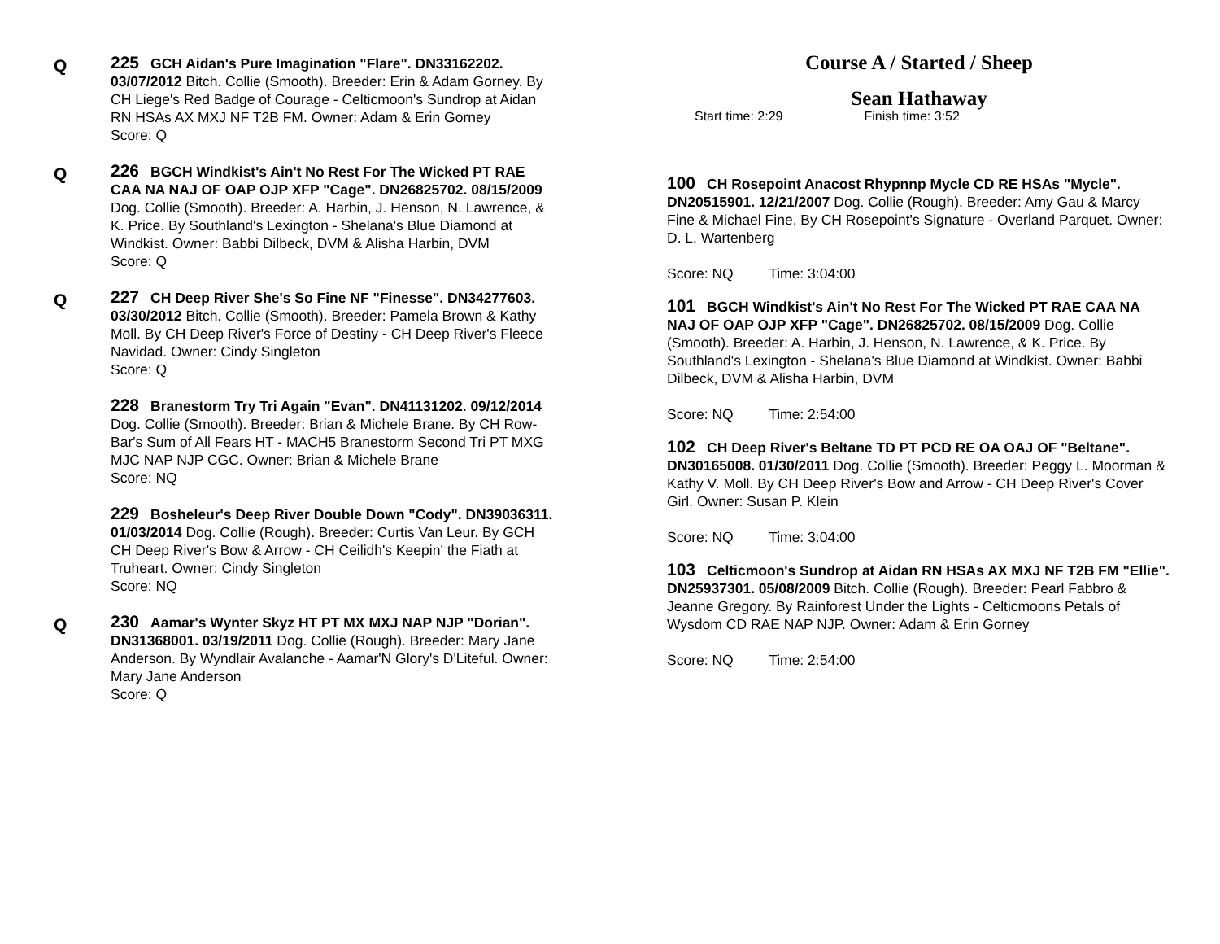Q
225 GCH Aidan's Pure Imagination "Flare". DN33162202. 03/07/2012 Bitch. Collie (Smooth). Breeder: Erin & Adam Gorney. By CH Liege's Red Badge of Courage - Celticmoon's Sundrop at Aidan RN HSAs AX MXJ NF T2B FM. Owner: Adam & Erin Gorney
Score: Q
Q
226 BGCH Windkist's Ain't No Rest For The Wicked PT RAE CAA NA NAJ OF OAP OJP XFP "Cage". DN26825702. 08/15/2009 Dog. Collie (Smooth). Breeder: A. Harbin, J. Henson, N. Lawrence, & K. Price. By Southland's Lexington - Shelana's Blue Diamond at Windkist. Owner: Babbi Dilbeck, DVM & Alisha Harbin, DVM
Score: Q
Q
227 CH Deep River She's So Fine NF "Finesse". DN34277603. 03/30/2012 Bitch. Collie (Smooth). Breeder: Pamela Brown & Kathy Moll. By CH Deep River's Force of Destiny - CH Deep River's Fleece Navidad. Owner: Cindy Singleton
Score: Q
228 Branestorm Try Tri Again "Evan". DN41131202. 09/12/2014 Dog. Collie (Smooth). Breeder: Brian & Michele Brane. By CH Row-Bar's Sum of All Fears HT - MACH5 Branestorm Second Tri PT MXG MJC NAP NJP CGC. Owner: Brian & Michele Brane
Score: NQ
229 Bosheleur's Deep River Double Down "Cody". DN39036311. 01/03/2014 Dog. Collie (Rough). Breeder: Curtis Van Leur. By GCH CH Deep River's Bow & Arrow - CH Ceilidh's Keepin' the Fiath at Truheart. Owner: Cindy Singleton
Score: NQ
Q
230 Aamar's Wynter Skyz HT PT MX MXJ NAP NJP "Dorian". DN31368001. 03/19/2011 Dog. Collie (Rough). Breeder: Mary Jane Anderson. By Wyndlair Avalanche - Aamar'N Glory's D'Liteful. Owner: Mary Jane Anderson
Score: Q
Course A / Started / Sheep
Sean Hathaway
Start time: 2:29 Finish time: 3:52
100 CH Rosepoint Anacost Rhypnnp Mycle CD RE HSAs "Mycle". DN20515901. 12/21/2007 Dog. Collie (Rough). Breeder: Amy Gau & Marcy Fine & Michael Fine. By CH Rosepoint's Signature - Overland Parquet. Owner: D. L. Wartenberg
Score: NQ Time: 3:04:00
101 BGCH Windkist's Ain't No Rest For The Wicked PT RAE CAA NA NAJ OF OAP OJP XFP "Cage". DN26825702. 08/15/2009 Dog. Collie (Smooth). Breeder: A. Harbin, J. Henson, N. Lawrence, & K. Price. By Southland's Lexington - Shelana's Blue Diamond at Windkist. Owner: Babbi Dilbeck, DVM & Alisha Harbin, DVM
Score: NQ Time: 2:54:00
102 CH Deep River's Beltane TD PT PCD RE OA OAJ OF "Beltane". DN30165008. 01/30/2011 Dog. Collie (Smooth). Breeder: Peggy L. Moorman & Kathy V. Moll. By CH Deep River's Bow and Arrow - CH Deep River's Cover Girl. Owner: Susan P. Klein
Score: NQ Time: 3:04:00
103 Celticmoon's Sundrop at Aidan RN HSAs AX MXJ NF T2B FM "Ellie". DN25937301. 05/08/2009 Bitch. Collie (Rough). Breeder: Pearl Fabbro & Jeanne Gregory. By Rainforest Under the Lights - Celticmoons Petals of Wysdom CD RAE NAP NJP. Owner: Adam & Erin Gorney
Score: NQ Time: 2:54:00